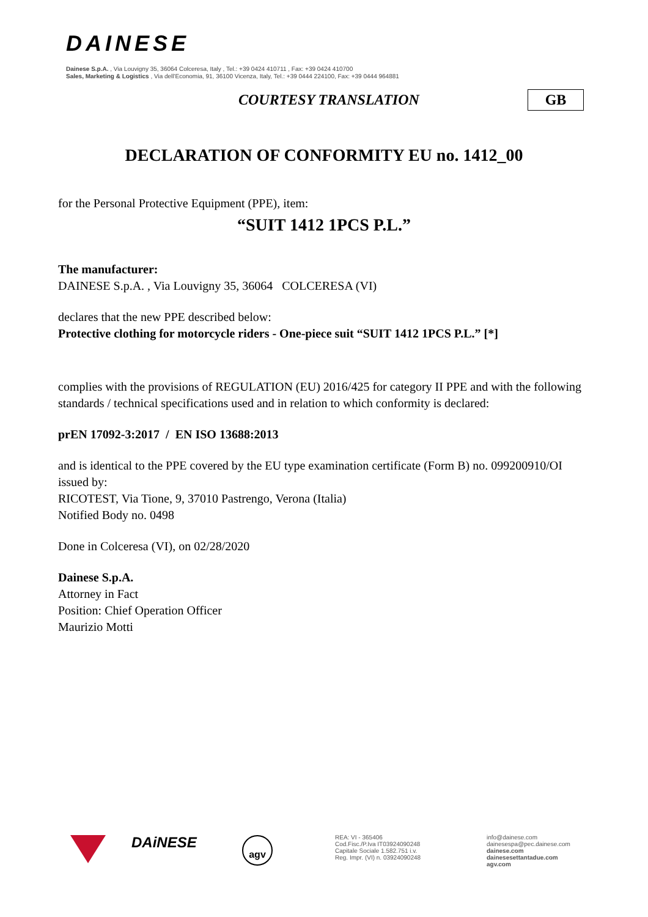DAINESE
Dainese S.p.A. , Via Louvigny 35, 36064 Colceresa, Italy , Tel.: +39 0424 410711 , Fax: +39 0424 410700
Sales, Marketing & Logistics , Via dell'Economia, 91, 36100 Vicenza, Italy, Tel.: +39 0444 224100, Fax: +39 0444 964881
COURTESY TRANSLATION GB
DECLARATION OF CONFORMITY EU no. 1412_00
for the Personal Protective Equipment (PPE), item:
“SUIT 1412 1PCS P.L.”
The manufacturer:
DAINESE S.p.A. , Via Louvigny 35, 36064 COLCERESA (VI)
declares that the new PPE described below:
Protective clothing for motorcycle riders - One-piece suit “SUIT 1412 1PCS P.L.” [*]
complies with the provisions of REGULATION (EU) 2016/425 for category II PPE and with the following standards / technical specifications used and in relation to which conformity is declared:
prEN 17092-3:2017 / EN ISO 13688:2013
and is identical to the PPE covered by the EU type examination certificate (Form B) no. 099200910/OI issued by:
RICOTEST, Via Tione, 9, 37010 Pastrengo, Verona (Italia)
Notified Body no. 0498
Done in Colceresa (VI), on 02/28/2020
Dainese S.p.A.
Attorney in Fact
Position: Chief Operation Officer
Maurizio Motti
DAiNESE agv
REA: VI - 365406
Cod.Fisc./P.Iva IT03924090248
Capitale Sociale 1.582.751 i.v.
Reg. Impr. (VI) n. 03924090248
info@dainese.com
dainesespa@pec.dainese.com
dainese.com
dainesesettantadue.com
agv.com